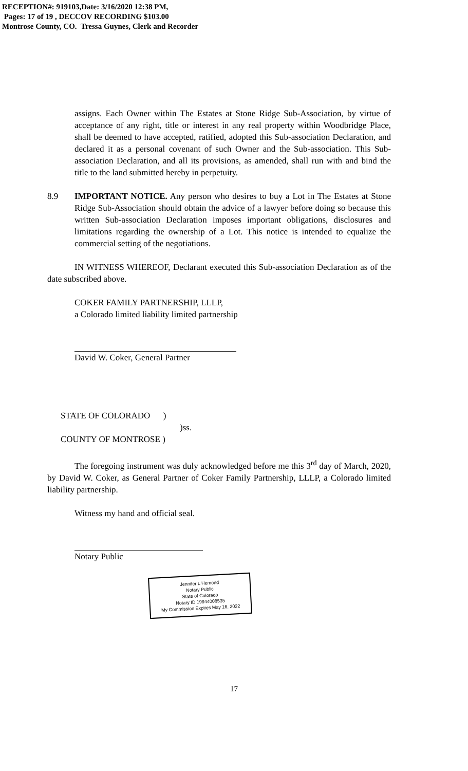RECEPTION#: 919103,Date: 3/16/2020 12:38 PM,
Pages: 17 of 19 , DECCOV RECORDING $103.00
Montrose County, CO. Tressa Guynes, Clerk and Recorder
assigns. Each Owner within The Estates at Stone Ridge Sub-Association, by virtue of acceptance of any right, title or interest in any real property within Woodbridge Place, shall be deemed to have accepted, ratified, adopted this Sub-association Declaration, and declared it as a personal covenant of such Owner and the Sub-association. This Sub-association Declaration, and all its provisions, as amended, shall run with and bind the title to the land submitted hereby in perpetuity.
8.9 IMPORTANT NOTICE. Any person who desires to buy a Lot in The Estates at Stone Ridge Sub-Association should obtain the advice of a lawyer before doing so because this written Sub-association Declaration imposes important obligations, disclosures and limitations regarding the ownership of a Lot. This notice is intended to equalize the commercial setting of the negotiations.
IN WITNESS WHEREOF, Declarant executed this Sub-association Declaration as of the date subscribed above.
COKER FAMILY PARTNERSHIP, LLLP,
a Colorado limited liability limited partnership
David W. Coker, General Partner
STATE OF COLORADO )
)ss.
COUNTY OF MONTROSE )
The foregoing instrument was duly acknowledged before me this 3<sup>rd</sup> day of March, 2020, by David W. Coker, as General Partner of Coker Family Partnership, LLLP, a Colorado limited liability partnership.
Witness my hand and official seal.
Notary Public
Jennifer L Hemond
Notary Public
State of Colorado
Notary ID 19944008535
My Commission Expires May 16, 2022
17